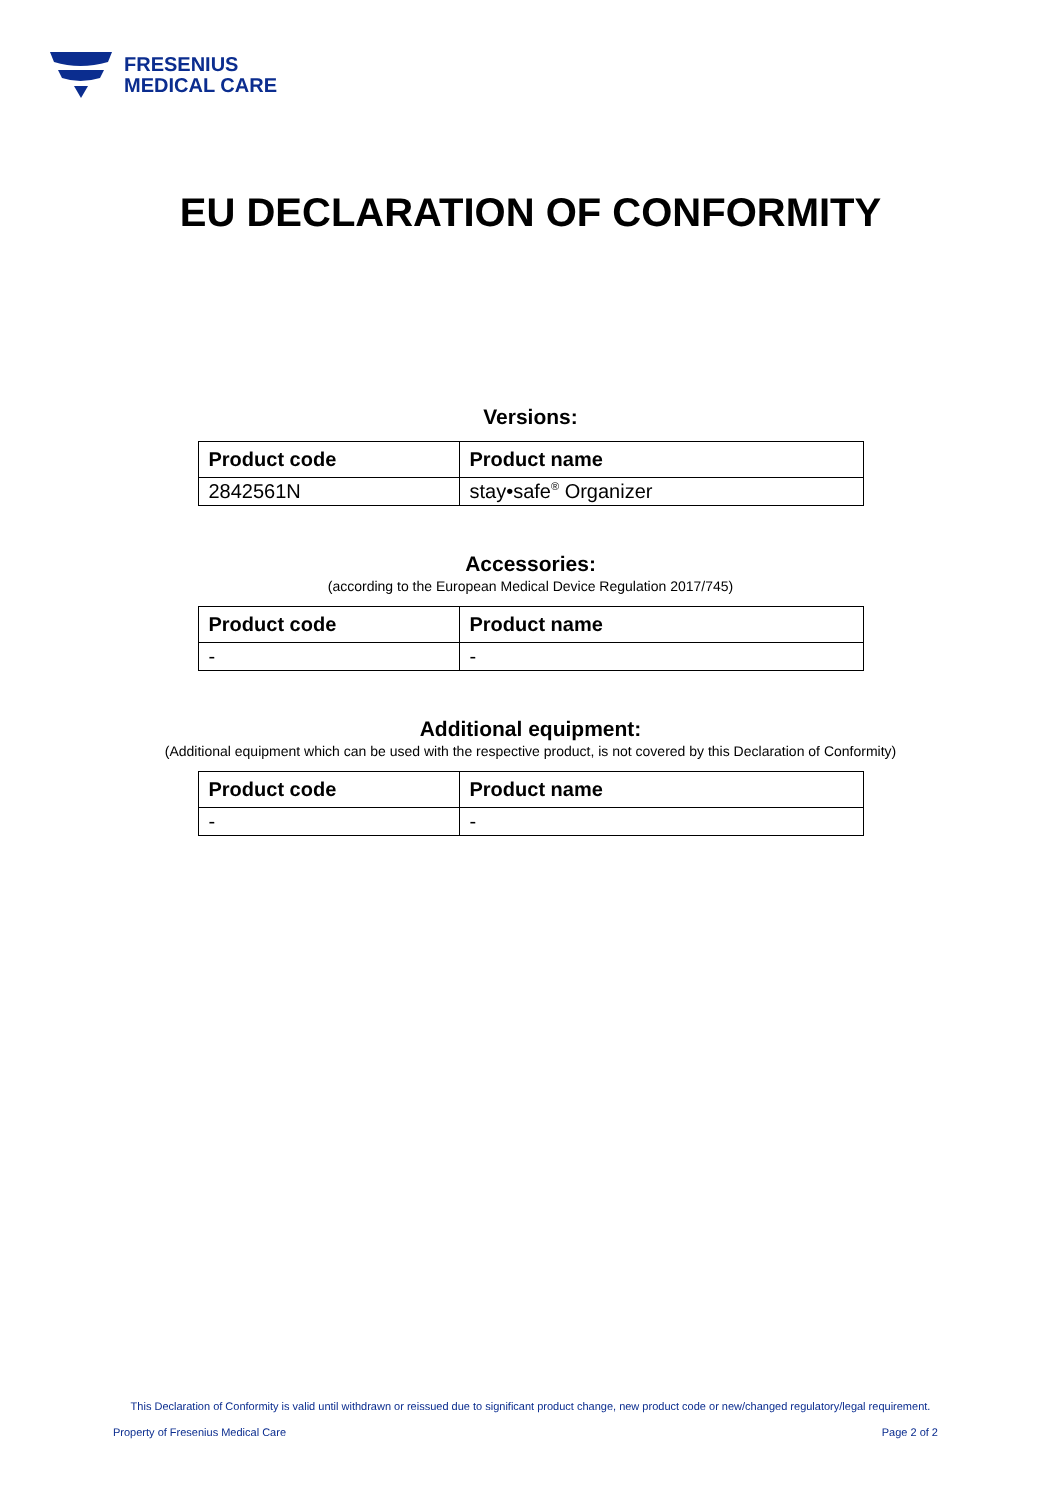FRESENIUS
MEDICAL CARE
EU DECLARATION OF CONFORMITY
Versions:
| Product code | Product name |
| --- | --- |
| 2842561N | stay•safe<sup>®</sup> Organizer |
Accessories:
(according to the European Medical Device Regulation 2017/745)
| Product code | Product name |
| --- | --- |
| - | - |
Additional equipment:
(Additional equipment which can be used with the respective product, is not covered by this Declaration of Conformity)
| Product code | Product name |
| --- | --- |
| - | - |
This Declaration of Conformity is valid until withdrawn or reissued due to significant product change, new product code or new/changed regulatory/legal requirement.
Property of Fresenius Medical Care Page 2 of 2